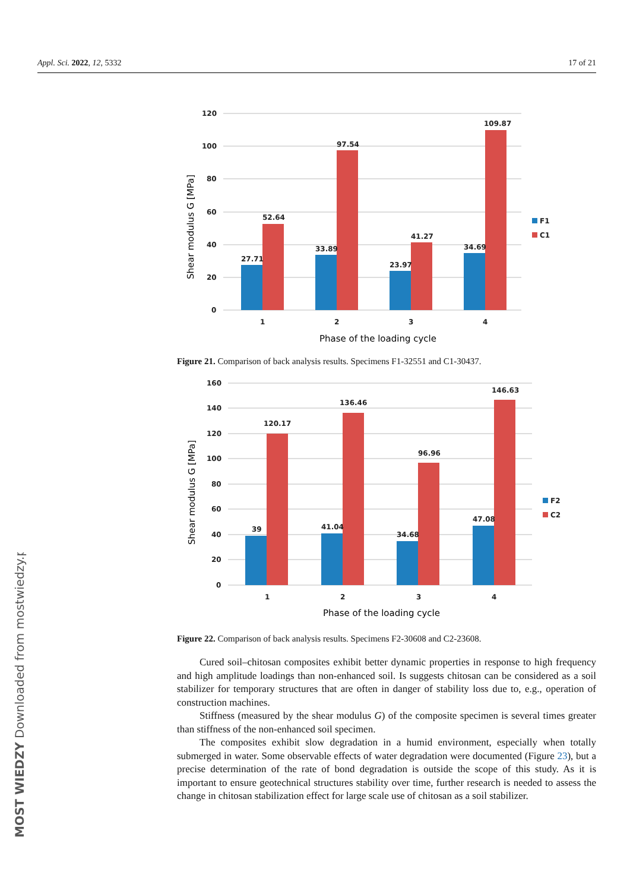Appl. Sci. 2022, 12, 5332 17 of 21
MOST WIEDZY Downloaded from mostwiedzy.pl
120
100
80
60
40
20
0
27.71
52.64
33.89
97.54
23.97
41.27
34.69
109.87
1
2
3
4
F1
C1
Phase of the loading cycle
Shear modulus G [MPa]
Figure 21. Comparison of back analysis results. Specimens F1-32551 and C1-30437.
160
140
120
100
80
60
40
20
0
39
120.17
41.04
136.46
34.68
96.96
47.08
146.63
1
2
3
4
F2
C2
Phase of the loading cycle
Shear modulus G [MPa]
Figure 22. Comparison of back analysis results. Specimens F2-30608 and C2-23608.
Cured soil–chitosan composites exhibit better dynamic properties in response to high frequency and high amplitude loadings than non-enhanced soil. Is suggests chitosan can be considered as a soil stabilizer for temporary structures that are often in danger of stability loss due to, e.g., operation of construction machines.
Stiffness (measured by the shear modulus G) of the composite specimen is several times greater than stiffness of the non-enhanced soil specimen.
The composites exhibit slow degradation in a humid environment, especially when totally submerged in water. Some observable effects of water degradation were documented (Figure 23), but a precise determination of the rate of bond degradation is outside the scope of this study. As it is important to ensure geotechnical structures stability over time, further research is needed to assess the change in chitosan stabilization effect for large scale use of chitosan as a soil stabilizer.